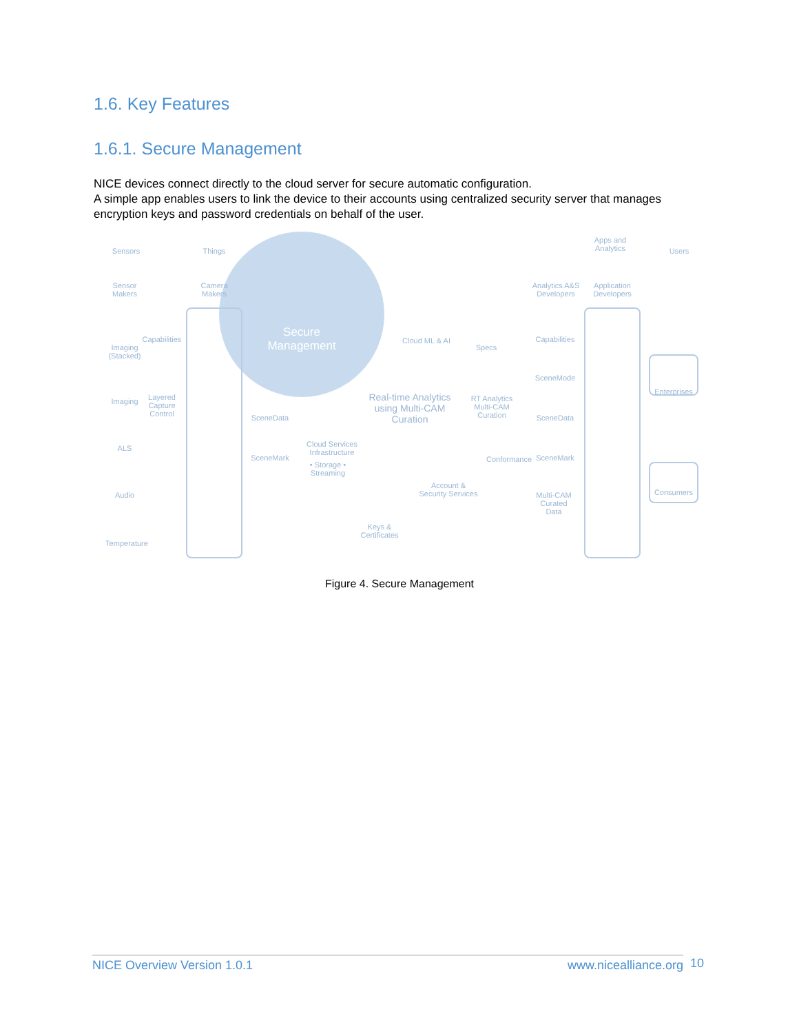1.6. Key Features
1.6.1. Secure Management
NICE devices connect directly to the cloud server for secure automatic configuration.
A simple app enables users to link the device to their accounts using centralized security server that manages encryption keys and password credentials on behalf of the user.
Sensors Things
Secure Management
Apps and Analytics
Users
Sensor Makers
Camera Makers
Analytics A&S Developers
Application Developers
Imaging (Stacked)
Capabilities
Imaging
Layered Capture Control
ALS
Audio
Temperature
SceneData
SceneMark
Cloud ML & AI
Specs
Real-time Analytics using Multi-CAM Curation
RT Analytics Multi-CAM Curation
Cloud Services Infrastructure
• Storage • Streaming
Account & Security Services
Conformance
Keys & Certificates
Capabilities
SceneMode
SceneData
SceneMark
Multi-CAM Curated Data
Enterprises
Consumers
Figure 4. Secure Management
NICE Overview Version 1.0.1 www.nicealliance.org 10